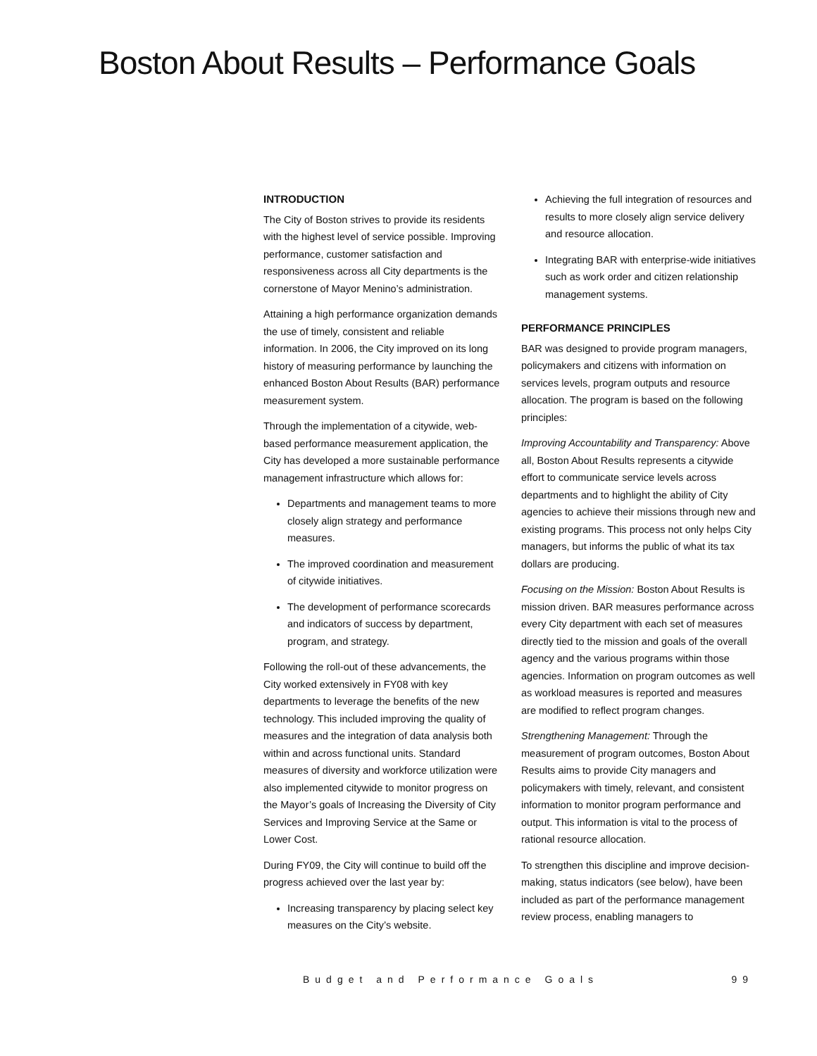Boston About Results – Performance Goals
INTRODUCTION
The City of Boston strives to provide its residents with the highest level of service possible. Improving performance, customer satisfaction and responsiveness across all City departments is the cornerstone of Mayor Menino’s administration.
Attaining a high performance organization demands the use of timely, consistent and reliable information. In 2006, the City improved on its long history of measuring performance by launching the enhanced Boston About Results (BAR) performance measurement system.
Through the implementation of a citywide, web-based performance measurement application, the City has developed a more sustainable performance management infrastructure which allows for:
Departments and management teams to more closely align strategy and performance measures.
The improved coordination and measurement of citywide initiatives.
The development of performance scorecards and indicators of success by department, program, and strategy.
Following the roll-out of these advancements, the City worked extensively in FY08 with key departments to leverage the benefits of the new technology. This included improving the quality of measures and the integration of data analysis both within and across functional units. Standard measures of diversity and workforce utilization were also implemented citywide to monitor progress on the Mayor’s goals of Increasing the Diversity of City Services and Improving Service at the Same or Lower Cost.
During FY09, the City will continue to build off the progress achieved over the last year by:
Increasing transparency by placing select key measures on the City’s website.
Achieving the full integration of resources and results to more closely align service delivery and resource allocation.
Integrating BAR with enterprise-wide initiatives such as work order and citizen relationship management systems.
PERFORMANCE PRINCIPLES
BAR was designed to provide program managers, policymakers and citizens with information on services levels, program outputs and resource allocation. The program is based on the following principles:
Improving Accountability and Transparency: Above all, Boston About Results represents a citywide effort to communicate service levels across departments and to highlight the ability of City agencies to achieve their missions through new and existing programs. This process not only helps City managers, but informs the public of what its tax dollars are producing.
Focusing on the Mission: Boston About Results is mission driven. BAR measures performance across every City department with each set of measures directly tied to the mission and goals of the overall agency and the various programs within those agencies. Information on program outcomes as well as workload measures is reported and measures are modified to reflect program changes.
Strengthening Management: Through the measurement of program outcomes, Boston About Results aims to provide City managers and policymakers with timely, relevant, and consistent information to monitor program performance and output. This information is vital to the process of rational resource allocation.
To strengthen this discipline and improve decision-making, status indicators (see below), have been included as part of the performance management review process, enabling managers to
Budget and Performance Goals 99